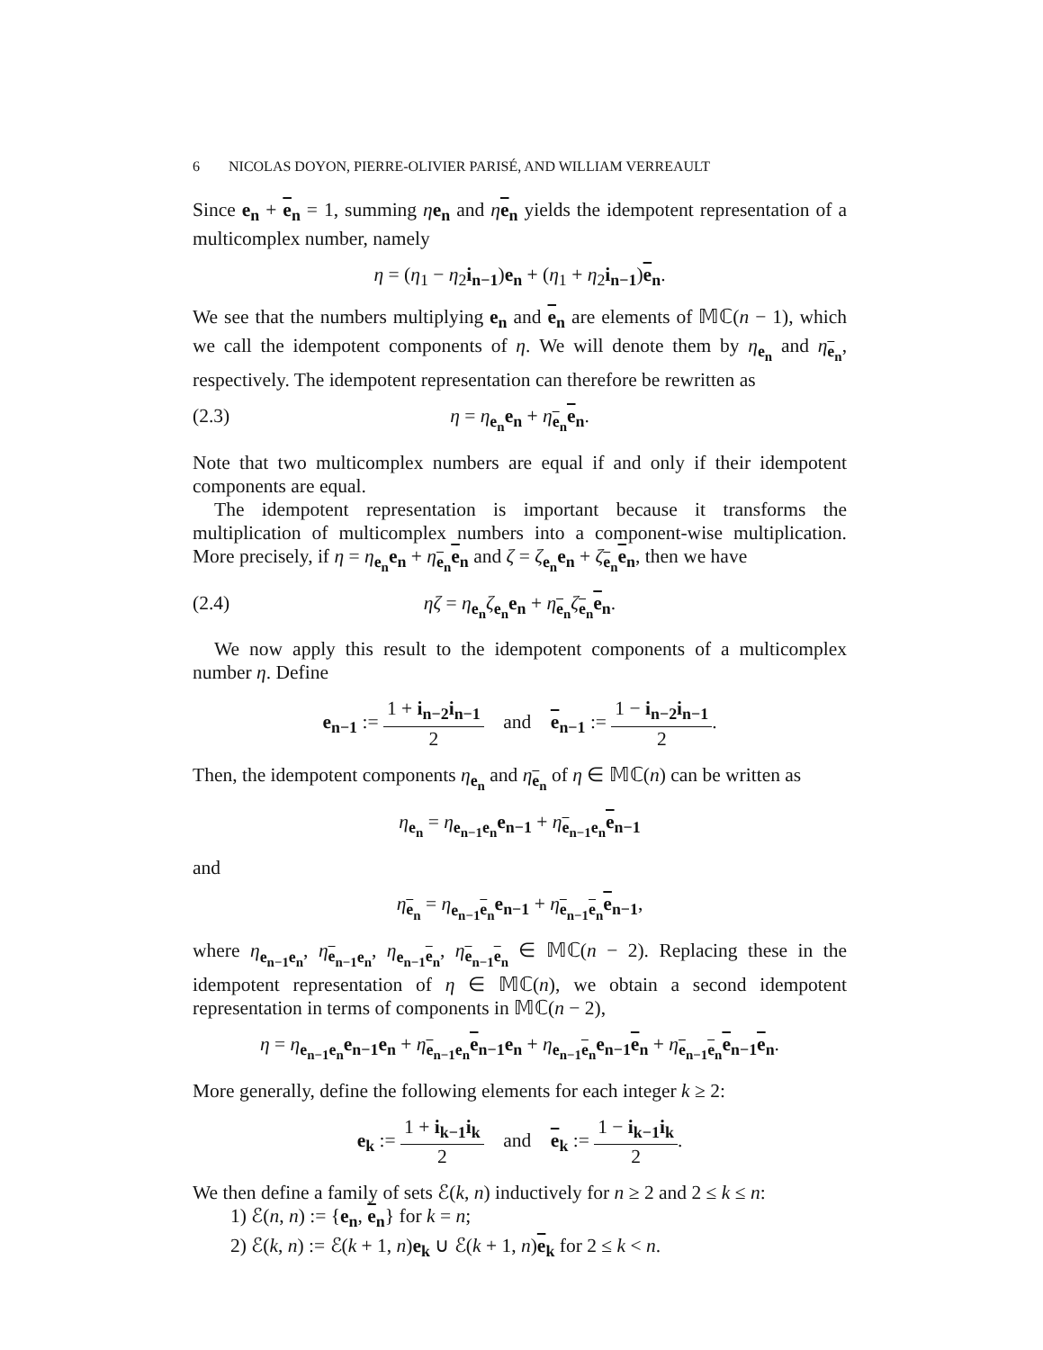6 NICOLAS DOYON, PIERRE-OLIVIER PARISÉ, AND WILLIAM VERREAULT
Since e<sub>n</sub> + e<sub>n</sub> = 1, summing ηe<sub>n</sub> and ηe<sub>n</sub> yields the idempotent representation of a multicomplex number, namely
η = (η<sub>1</sub> − η<sub>2</sub>i<sub>n−1</sub>)e<sub>n</sub> + (η<sub>1</sub> + η<sub>2</sub>i<sub>n−1</sub>)e<sub>n</sub>.
We see that the numbers multiplying e<sub>n</sub> and e<sub>n</sub> are elements of 𝕄ℂ(n − 1), which we call the idempotent components of η. We will denote them by η<sub>e<sub>n</sub></sub> and η<sub>e<sub>n</sub></sub>, respectively. The idempotent representation can therefore be rewritten as
(2.3) η = η<sub>e<sub>n</sub></sub>e<sub>n</sub> + η<sub>e<sub>n</sub></sub>e<sub>n</sub>.
Note that two multicomplex numbers are equal if and only if their idempotent components are equal.
The idempotent representation is important because it transforms the multiplication of multicomplex numbers into a component-wise multiplication. More precisely, if η = η<sub>e<sub>n</sub></sub>e<sub>n</sub> + η<sub>e<sub>n</sub></sub>e<sub>n</sub> and ζ = ζ<sub>e<sub>n</sub></sub>e<sub>n</sub> + ζ<sub>e<sub>n</sub></sub>e<sub>n</sub>, then we have
(2.4) ηζ = η<sub>e<sub>n</sub></sub>ζ<sub>e<sub>n</sub></sub>e<sub>n</sub> + η<sub>e<sub>n</sub></sub>ζ<sub>e<sub>n</sub></sub>e<sub>n</sub>.
We now apply this result to the idempotent components of a multicomplex number η. Define
e<sub>n−1</sub> := 1 + i<sub>n−2</sub>i<sub>n−1</sub> 2 and e<sub>n−1</sub> := 1 − i<sub>n−2</sub>i<sub>n−1</sub> 2.
Then, the idempotent components η<sub>e<sub>n</sub></sub> and η<sub>e<sub>n</sub></sub> of η ∈ 𝕄ℂ(n) can be written as
η<sub>e<sub>n</sub></sub> = η<sub>e<sub>n−1</sub>e<sub>n</sub></sub>e<sub>n−1</sub> + η<sub>e<sub>n−1</sub>e<sub>n</sub></sub>e<sub>n−1</sub>
and
η<sub>e<sub>n</sub></sub> = η<sub>e<sub>n−1</sub> e<sub>n</sub></sub>e<sub>n−1</sub> + η<sub>e<sub>n−1</sub> e<sub>n</sub></sub>e<sub>n−1</sub>,
where η<sub>e<sub>n−1</sub>e<sub>n</sub></sub>, η<sub>e<sub>n−1</sub>e<sub>n</sub></sub>, η<sub>e<sub>n−1</sub> e<sub>n</sub></sub>, η<sub>e<sub>n−1</sub> e<sub>n</sub></sub> ∈ 𝕄ℂ(n − 2). Replacing these in the idempotent representation of η ∈ 𝕄ℂ(n), we obtain a second idempotent representation in terms of components in 𝕄ℂ(n − 2),
η = η<sub>e<sub>n−1</sub>e<sub>n</sub></sub>e<sub>n−1</sub>e<sub>n</sub> + η<sub>e<sub>n−1</sub>e<sub>n</sub></sub>e<sub>n−1</sub>e<sub>n</sub> + η<sub>e<sub>n−1</sub> e<sub>n</sub></sub>e<sub>n−1</sub> e<sub>n</sub> + η<sub>e<sub>n−1</sub> e<sub>n</sub></sub>e<sub>n−1</sub> e<sub>n</sub>.
More generally, define the following elements for each integer k ≥ 2:
e<sub>k</sub> := 1 + i<sub>k−1</sub>i<sub>k</sub> 2 and e<sub>k</sub> := 1 − i<sub>k−1</sub>i<sub>k</sub> 2.
We then define a family of sets ℰ(k, n) inductively for n ≥ 2 and 2 ≤ k ≤ n:
1) ℰ(n, n) := {e<sub>n</sub>, e<sub>n</sub>} for k = n;
2) ℰ(k, n) := ℰ(k + 1, n)e<sub>k</sub> ∪ ℰ(k + 1, n)e<sub>k</sub> for 2 ≤ k < n.